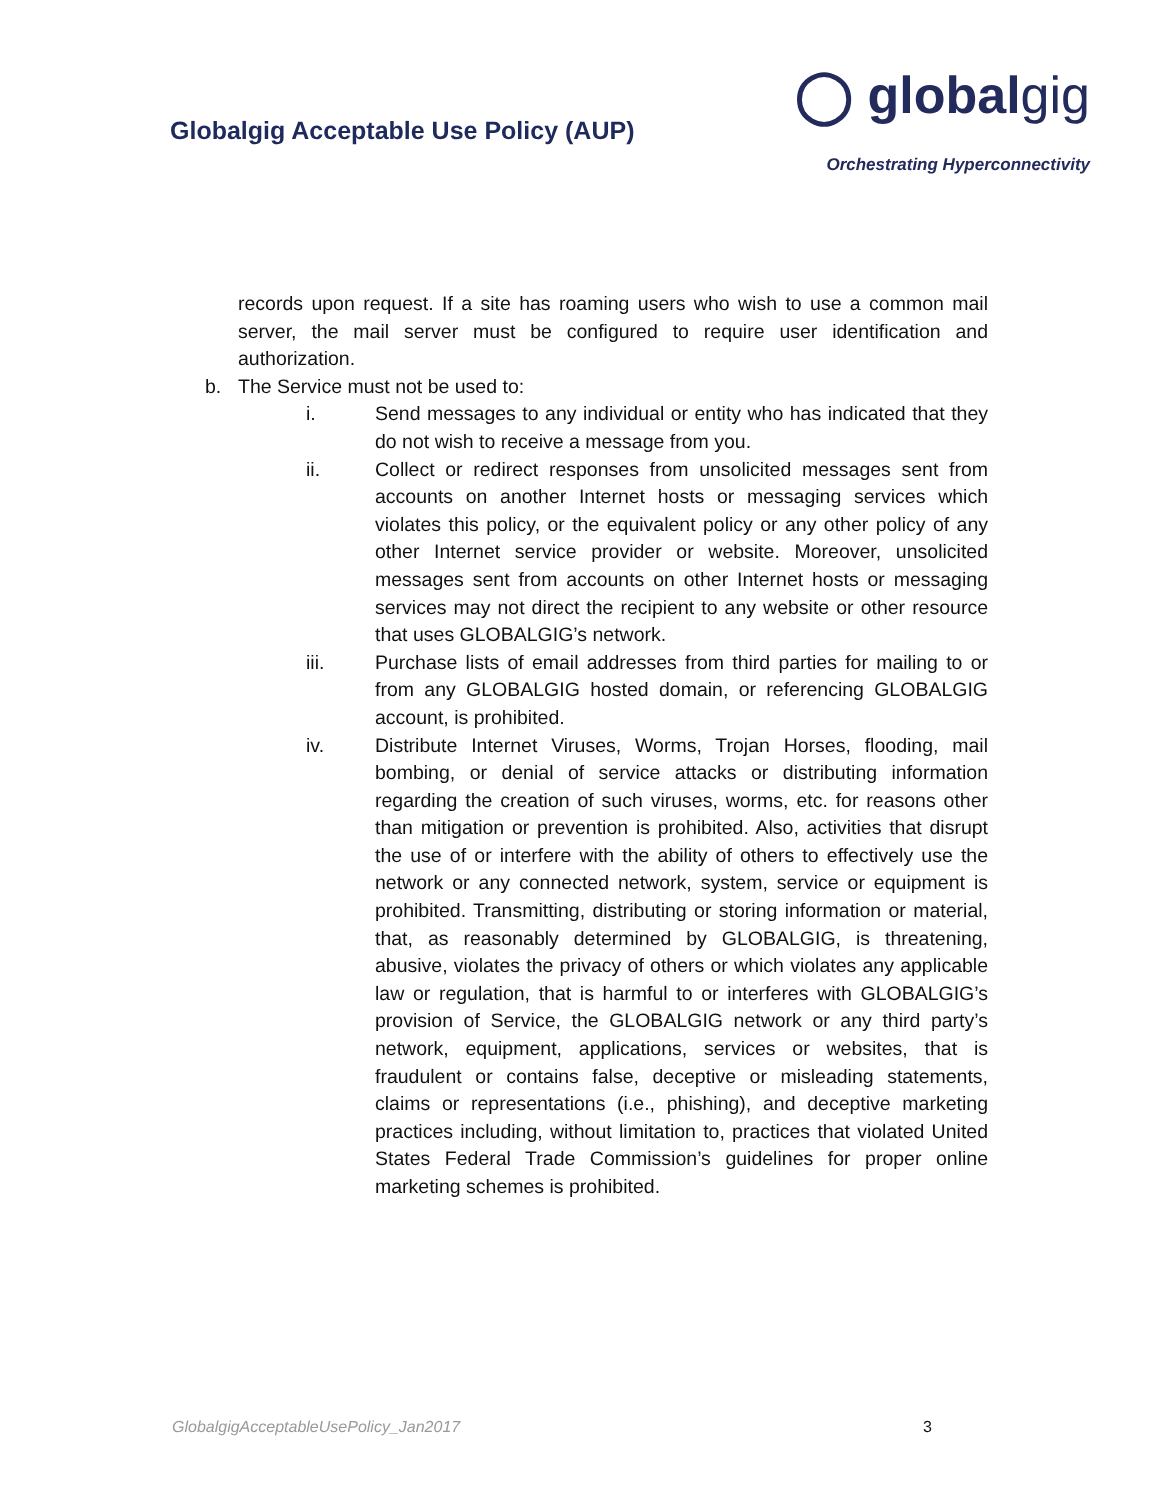Globalgig Acceptable Use Policy (AUP)
◯ globalgig
Orchestrating Hyperconnectivity
records upon request. If a site has roaming users who wish to use a common mail server, the mail server must be configured to require user identification and authorization.
b. The Service must not be used to:
i. Send messages to any individual or entity who has indicated that they do not wish to receive a message from you.
ii. Collect or redirect responses from unsolicited messages sent from accounts on another Internet hosts or messaging services which violates this policy, or the equivalent policy or any other policy of any other Internet service provider or website. Moreover, unsolicited messages sent from accounts on other Internet hosts or messaging services may not direct the recipient to any website or other resource that uses GLOBALGIG’s network.
iii. Purchase lists of email addresses from third parties for mailing to or from any GLOBALGIG hosted domain, or referencing GLOBALGIG account, is prohibited.
iv. Distribute Internet Viruses, Worms, Trojan Horses, flooding, mail bombing, or denial of service attacks or distributing information regarding the creation of such viruses, worms, etc. for reasons other than mitigation or prevention is prohibited. Also, activities that disrupt the use of or interfere with the ability of others to effectively use the network or any connected network, system, service or equipment is prohibited. Transmitting, distributing or storing information or material, that, as reasonably determined by GLOBALGIG, is threatening, abusive, violates the privacy of others or which violates any applicable law or regulation, that is harmful to or interferes with GLOBALGIG’s provision of Service, the GLOBALGIG network or any third party’s network, equipment, applications, services or websites, that is fraudulent or contains false, deceptive or misleading statements, claims or representations (i.e., phishing), and deceptive marketing practices including, without limitation to, practices that violated United States Federal Trade Commission’s guidelines for proper online marketing schemes is prohibited.
GlobalgigAcceptableUsePolicy_Jan2017 3